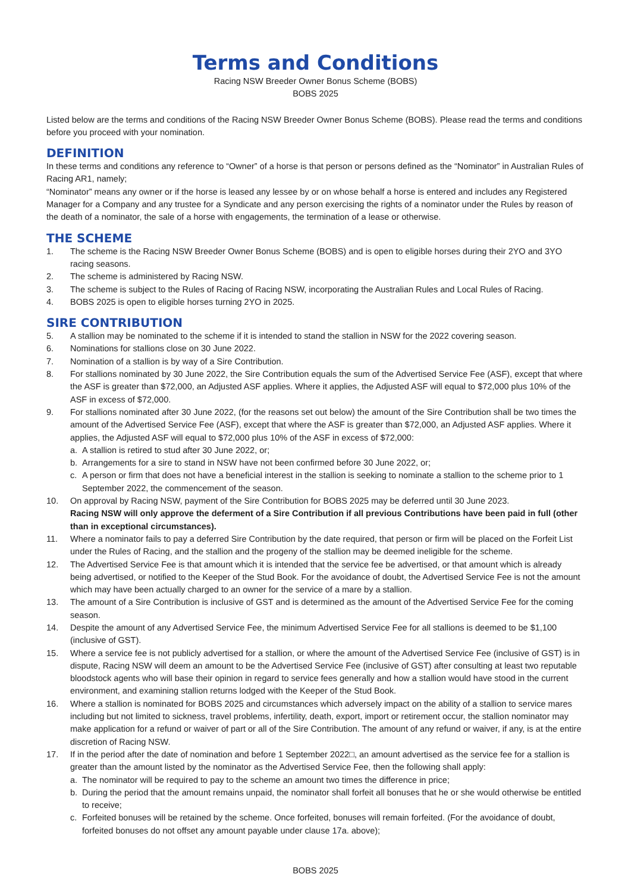Terms and Conditions
Racing NSW Breeder Owner Bonus Scheme (BOBS)
BOBS 2025
Listed below are the terms and conditions of the Racing NSW Breeder Owner Bonus Scheme (BOBS). Please read the terms and conditions before you proceed with your nomination.
DEFINITION
In these terms and conditions any reference to “Owner” of a horse is that person or persons defined as the “Nominator” in Australian Rules of Racing AR1, namely;
“Nominator” means any owner or if the horse is leased any lessee by or on whose behalf a horse is entered and includes any Registered Manager for a Company and any trustee for a Syndicate and any person exercising the rights of a nominator under the Rules by reason of the death of a nominator, the sale of a horse with engagements, the termination of a lease or otherwise.
THE SCHEME
1. The scheme is the Racing NSW Breeder Owner Bonus Scheme (BOBS) and is open to eligible horses during their 2YO and 3YO racing seasons.
2. The scheme is administered by Racing NSW.
3. The scheme is subject to the Rules of Racing of Racing NSW, incorporating the Australian Rules and Local Rules of Racing.
4. BOBS 2025 is open to eligible horses turning 2YO in 2025.
SIRE CONTRIBUTION
5. A stallion may be nominated to the scheme if it is intended to stand the stallion in NSW for the 2022 covering season.
6. Nominations for stallions close on 30 June 2022.
7. Nomination of a stallion is by way of a Sire Contribution.
8. For stallions nominated by 30 June 2022, the Sire Contribution equals the sum of the Advertised Service Fee (ASF), except that where the ASF is greater than $72,000, an Adjusted ASF applies. Where it applies, the Adjusted ASF will equal to $72,000 plus 10% of the ASF in excess of $72,000.
9. For stallions nominated after 30 June 2022, (for the reasons set out below) the amount of the Sire Contribution shall be two times the amount of the Advertised Service Fee (ASF), except that where the ASF is greater than $72,000, an Adjusted ASF applies. Where it applies, the Adjusted ASF will equal to $72,000 plus 10% of the ASF in excess of $72,000:
a. A stallion is retired to stud after 30 June 2022, or;
b. Arrangements for a sire to stand in NSW have not been confirmed before 30 June 2022, or;
c. A person or firm that does not have a beneficial interest in the stallion is seeking to nominate a stallion to the scheme prior to 1 September 2022, the commencement of the season.
10. On approval by Racing NSW, payment of the Sire Contribution for BOBS 2025 may be deferred until 30 June 2023.
Racing NSW will only approve the deferment of a Sire Contribution if all previous Contributions have been paid in full (other than in exceptional circumstances).
11. Where a nominator fails to pay a deferred Sire Contribution by the date required, that person or firm will be placed on the Forfeit List under the Rules of Racing, and the stallion and the progeny of the stallion may be deemed ineligible for the scheme.
12. The Advertised Service Fee is that amount which it is intended that the service fee be advertised, or that amount which is already being advertised, or notified to the Keeper of the Stud Book. For the avoidance of doubt, the Advertised Service Fee is not the amount which may have been actually charged to an owner for the service of a mare by a stallion.
13. The amount of a Sire Contribution is inclusive of GST and is determined as the amount of the Advertised Service Fee for the coming season.
14. Despite the amount of any Advertised Service Fee, the minimum Advertised Service Fee for all stallions is deemed to be $1,100 (inclusive of GST).
15. Where a service fee is not publicly advertised for a stallion, or where the amount of the Advertised Service Fee (inclusive of GST) is in dispute, Racing NSW will deem an amount to be the Advertised Service Fee (inclusive of GST) after consulting at least two reputable bloodstock agents who will base their opinion in regard to service fees generally and how a stallion would have stood in the current environment, and examining stallion returns lodged with the Keeper of the Stud Book.
16. Where a stallion is nominated for BOBS 2025 and circumstances which adversely impact on the ability of a stallion to service mares including but not limited to sickness, travel problems, infertility, death, export, import or retirement occur, the stallion nominator may make application for a refund or waiver of part or all of the Sire Contribution. The amount of any refund or waiver, if any, is at the entire discretion of Racing NSW.
17. If in the period after the date of nomination and before 1 September 2022□, an amount advertised as the service fee for a stallion is greater than the amount listed by the nominator as the Advertised Service Fee, then the following shall apply:
a. The nominator will be required to pay to the scheme an amount two times the difference in price;
b. During the period that the amount remains unpaid, the nominator shall forfeit all bonuses that he or she would otherwise be entitled to receive;
c. Forfeited bonuses will be retained by the scheme. Once forfeited, bonuses will remain forfeited. (For the avoidance of doubt, forfeited bonuses do not offset any amount payable under clause 17a. above);
BOBS 2025